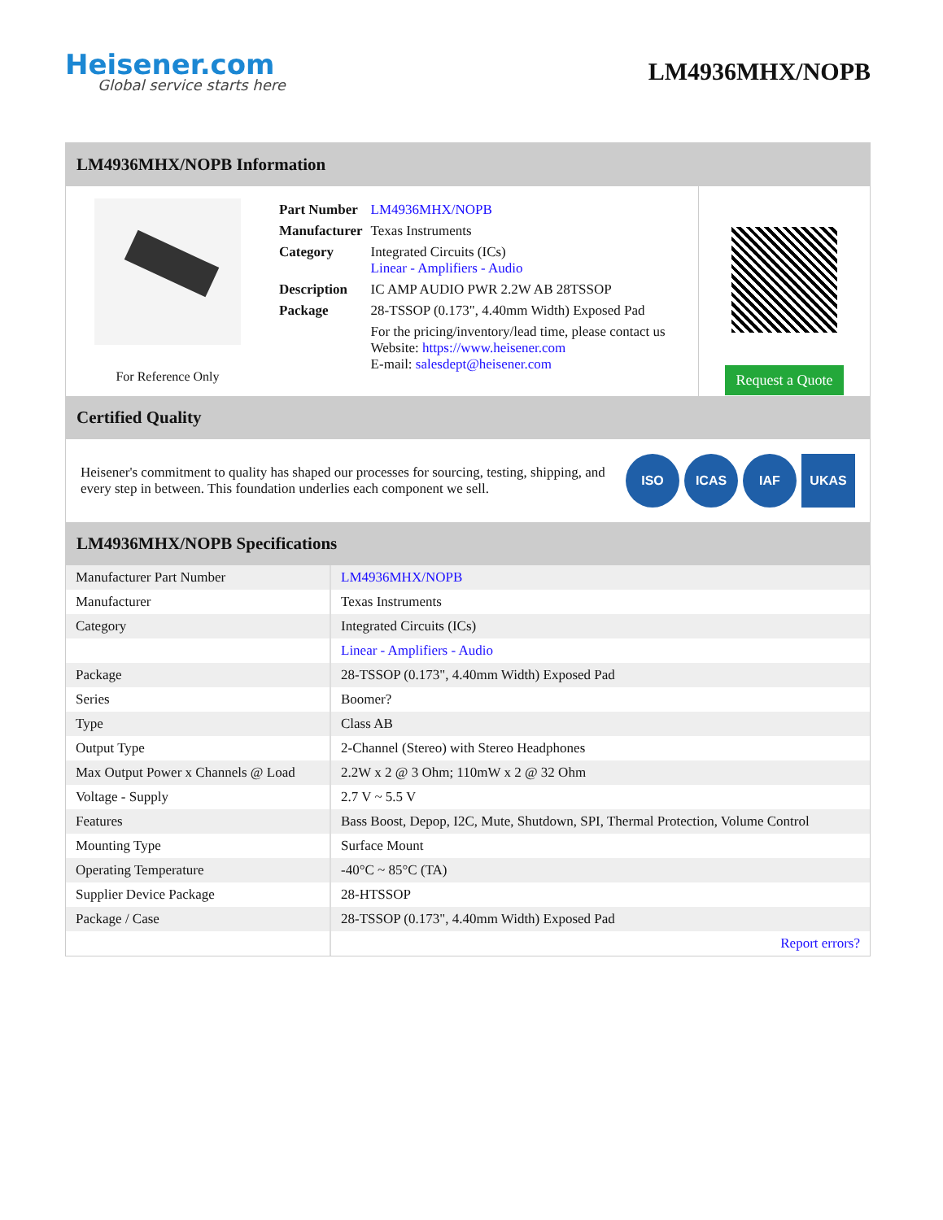Heisener.com
Global service starts here
LM4936MHX/NOPB
LM4936MHX/NOPB Information
For Reference Only
| Part Number | LM4936MHX/NOPB |
| Manufacturer | Texas Instruments |
| Category | Integrated Circuits (ICs) Linear - Amplifiers - Audio |
| Description | IC AMP AUDIO PWR 2.2W AB 28TSSOP |
| Package | 28-TSSOP (0.173", 4.40mm Width) Exposed Pad |
| | For the pricing/inventory/lead time, please contact us Website: https://www.heisener.com E-mail: salesdept@heisener.com |
Request a Quote
Certified Quality
Heisener's commitment to quality has shaped our processes for sourcing, testing, shipping, and every step in between. This foundation underlies each component we sell.
ISO ICAS IAF UKAS
LM4936MHX/NOPB Specifications
| Manufacturer Part Number | LM4936MHX/NOPB |
| Manufacturer | Texas Instruments |
| Category | Integrated Circuits (ICs) |
| | Linear - Amplifiers - Audio |
| Package | 28-TSSOP (0.173", 4.40mm Width) Exposed Pad |
| Series | Boomer? |
| Type | Class AB |
| Output Type | 2-Channel (Stereo) with Stereo Headphones |
| Max Output Power x Channels @ Load | 2.2W x 2 @ 3 Ohm; 110mW x 2 @ 32 Ohm |
| Voltage - Supply | 2.7 V ~ 5.5 V |
| Features | Bass Boost, Depop, I2C, Mute, Shutdown, SPI, Thermal Protection, Volume Control |
| Mounting Type | Surface Mount |
| Operating Temperature | -40°C ~ 85°C (TA) |
| Supplier Device Package | 28-HTSSOP |
| Package / Case | 28-TSSOP (0.173", 4.40mm Width) Exposed Pad |
| | Report errors? |